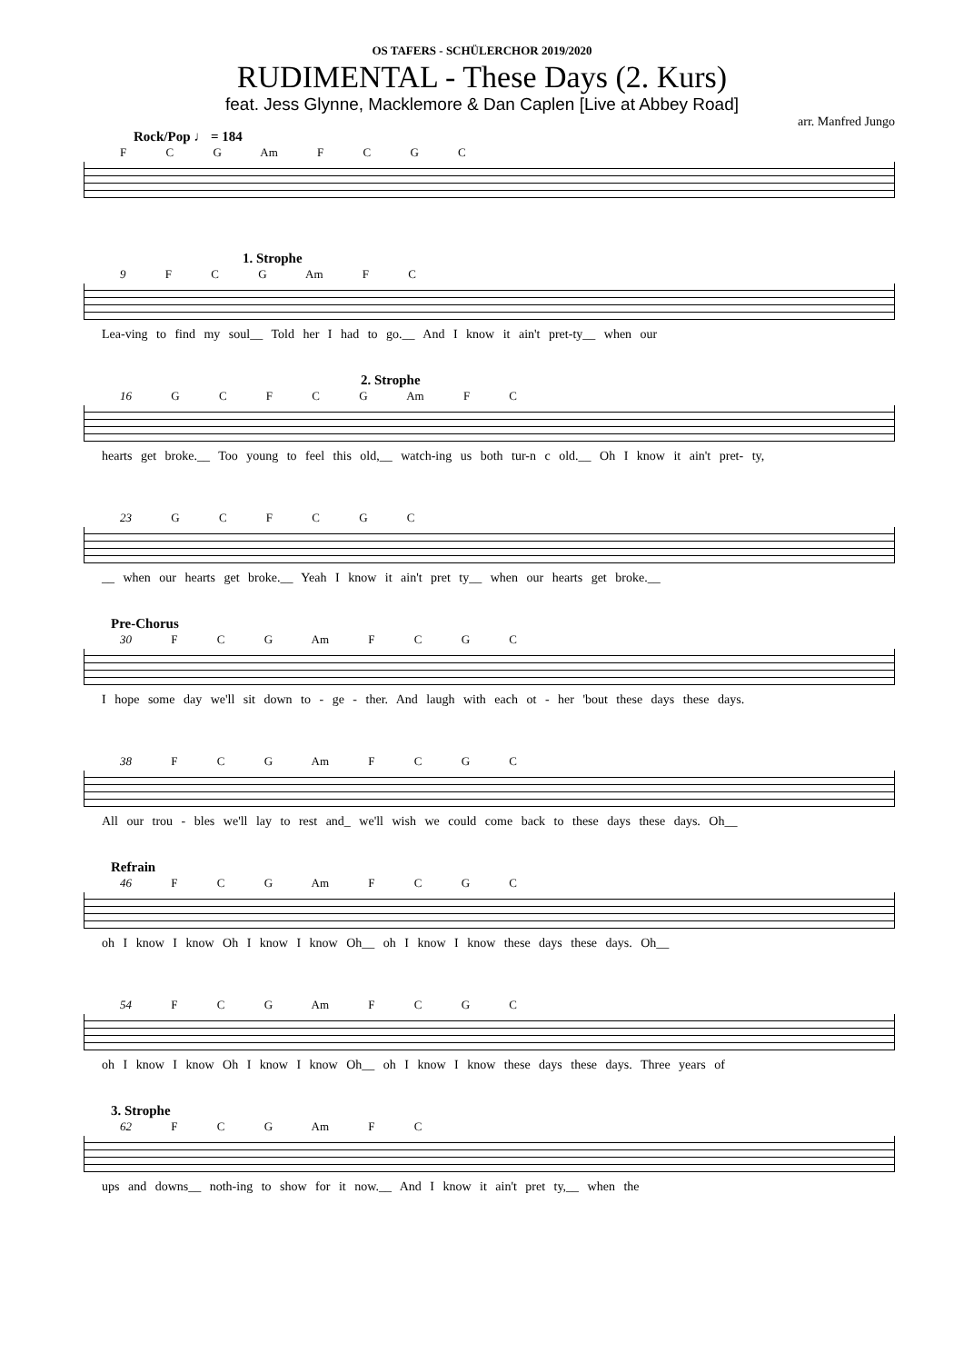OS TAFERS - SCHÜLERCHOR 2019/2020
RUDIMENTAL - These Days (2. Kurs)
feat. Jess Glynne, Macklemore & Dan Caplen [Live at Abbey Road]
arr. Manfred Jungo
Rock/Pop ♩ = 184
F C G Am F C G C
1. Strophe
9 F C G Am F C
Lea-ving to find my soul__ Told her I had to go.__ And I know it ain't pret-ty__ when our
2. Strophe
16 G C F C G Am F C
hearts get broke.__ Too young to feel this old,__ watch-ing us both tur-n c old.__ Oh I know it ain't pret- ty,
23 G C F C G C
__ when our hearts get broke.__ Yeah I know it ain't pret ty__ when our hearts get broke.__
Pre-Chorus
30 F C G Am F C G C
I hope some day we'll sit down to - ge - ther. And laugh with each ot - her 'bout these days these days.
38 F C G Am F C G C
All our trou - bles we'll lay to rest and_ we'll wish we could come back to these days these days. Oh__
Refrain
46 F C G Am F C G C
oh I know I know Oh I know I know Oh__ oh I know I know these days these days. Oh__
54 F C G Am F C G C
oh I know I know Oh I know I know Oh__ oh I know I know these days these days. Three years of
3. Strophe
62 F C G Am F C
ups and downs__ noth-ing to show for it now.__ And I know it ain't pret ty,__ when the